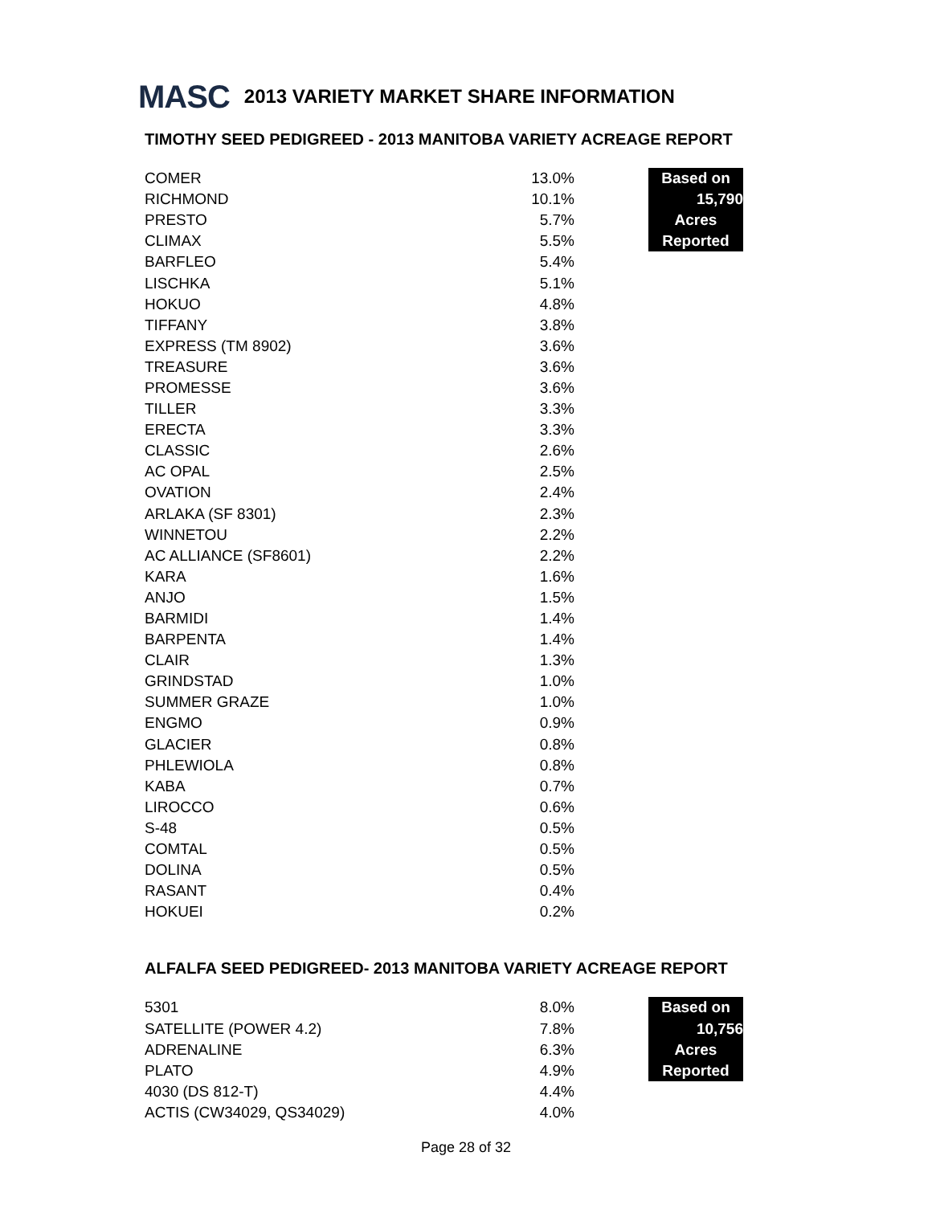MASC 2013 VARIETY MARKET SHARE INFORMATION
TIMOTHY SEED PEDIGREED - 2013 MANITOBA VARIETY ACREAGE REPORT
| COMER | 13.0% | | Based on |
| RICHMOND | 10.1% | | 15,790 |
| PRESTO | 5.7% | | Acres |
| CLIMAX | 5.5% | | Reported |
| BARFLEO | 5.4% | | |
| LISCHKA | 5.1% | | |
| HOKUO | 4.8% | | |
| TIFFANY | 3.8% | | |
| EXPRESS (TM 8902) | 3.6% | | |
| TREASURE | 3.6% | | |
| PROMESSE | 3.6% | | |
| TILLER | 3.3% | | |
| ERECTA | 3.3% | | |
| CLASSIC | 2.6% | | |
| AC OPAL | 2.5% | | |
| OVATION | 2.4% | | |
| ARLAKA (SF 8301) | 2.3% | | |
| WINNETOU | 2.2% | | |
| AC ALLIANCE (SF8601) | 2.2% | | |
| KARA | 1.6% | | |
| ANJO | 1.5% | | |
| BARMIDI | 1.4% | | |
| BARPENTA | 1.4% | | |
| CLAIR | 1.3% | | |
| GRINDSTAD | 1.0% | | |
| SUMMER GRAZE | 1.0% | | |
| ENGMO | 0.9% | | |
| GLACIER | 0.8% | | |
| PHLEWIOLA | 0.8% | | |
| KABA | 0.7% | | |
| LIROCCO | 0.6% | | |
| S-48 | 0.5% | | |
| COMTAL | 0.5% | | |
| DOLINA | 0.5% | | |
| RASANT | 0.4% | | |
| HOKUEI | 0.2% | | |
ALFALFA SEED PEDIGREED- 2013 MANITOBA VARIETY ACREAGE REPORT
| 5301 | 8.0% | | Based on |
| SATELLITE (POWER 4.2) | 7.8% | | 10,756 |
| ADRENALINE | 6.3% | | Acres |
| PLATO | 4.9% | | Reported |
| 4030 (DS 812-T) | 4.4% | | |
| ACTIS (CW34029, QS34029) | 4.0% | | |
Page 28 of 32